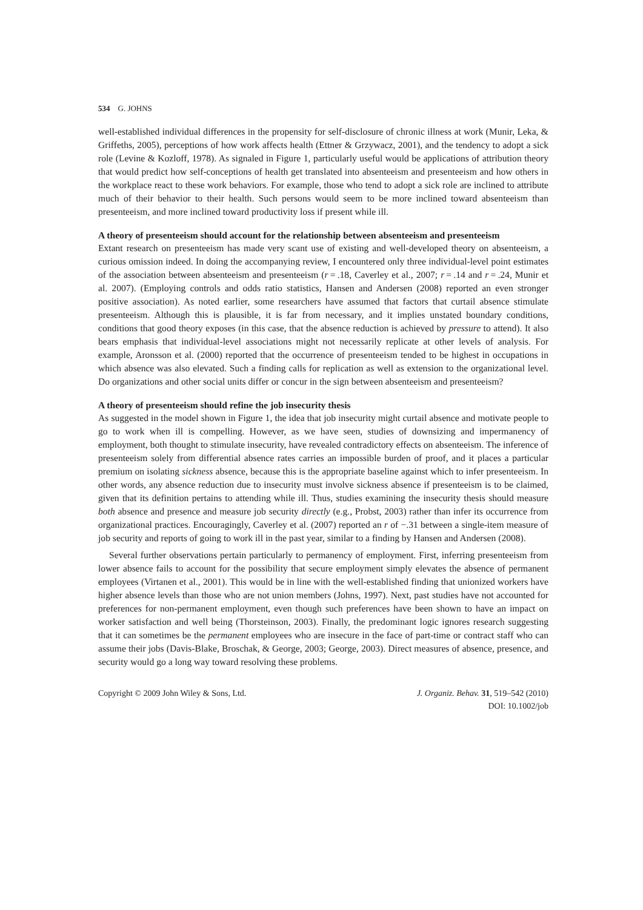534 G. JOHNS
well-established individual differences in the propensity for self-disclosure of chronic illness at work (Munir, Leka, & Griffeths, 2005), perceptions of how work affects health (Ettner & Grzywacz, 2001), and the tendency to adopt a sick role (Levine & Kozloff, 1978). As signaled in Figure 1, particularly useful would be applications of attribution theory that would predict how self-conceptions of health get translated into absenteeism and presenteeism and how others in the workplace react to these work behaviors. For example, those who tend to adopt a sick role are inclined to attribute much of their behavior to their health. Such persons would seem to be more inclined toward absenteeism than presenteeism, and more inclined toward productivity loss if present while ill.
A theory of presenteeism should account for the relationship between absenteeism and presenteeism
Extant research on presenteeism has made very scant use of existing and well-developed theory on absenteeism, a curious omission indeed. In doing the accompanying review, I encountered only three individual-level point estimates of the association between absenteeism and presenteeism (r = .18, Caverley et al., 2007; r = .14 and r = .24, Munir et al. 2007). (Employing controls and odds ratio statistics, Hansen and Andersen (2008) reported an even stronger positive association). As noted earlier, some researchers have assumed that factors that curtail absence stimulate presenteeism. Although this is plausible, it is far from necessary, and it implies unstated boundary conditions, conditions that good theory exposes (in this case, that the absence reduction is achieved by pressure to attend). It also bears emphasis that individual-level associations might not necessarily replicate at other levels of analysis. For example, Aronsson et al. (2000) reported that the occurrence of presenteeism tended to be highest in occupations in which absence was also elevated. Such a finding calls for replication as well as extension to the organizational level. Do organizations and other social units differ or concur in the sign between absenteeism and presenteeism?
A theory of presenteeism should refine the job insecurity thesis
As suggested in the model shown in Figure 1, the idea that job insecurity might curtail absence and motivate people to go to work when ill is compelling. However, as we have seen, studies of downsizing and impermanency of employment, both thought to stimulate insecurity, have revealed contradictory effects on absenteeism. The inference of presenteeism solely from differential absence rates carries an impossible burden of proof, and it places a particular premium on isolating sickness absence, because this is the appropriate baseline against which to infer presenteeism. In other words, any absence reduction due to insecurity must involve sickness absence if presenteeism is to be claimed, given that its definition pertains to attending while ill. Thus, studies examining the insecurity thesis should measure both absence and presence and measure job security directly (e.g., Probst, 2003) rather than infer its occurrence from organizational practices. Encouragingly, Caverley et al. (2007) reported an r of −.31 between a single-item measure of job security and reports of going to work ill in the past year, similar to a finding by Hansen and Andersen (2008).
Several further observations pertain particularly to permanency of employment. First, inferring presenteeism from lower absence fails to account for the possibility that secure employment simply elevates the absence of permanent employees (Virtanen et al., 2001). This would be in line with the well-established finding that unionized workers have higher absence levels than those who are not union members (Johns, 1997). Next, past studies have not accounted for preferences for non-permanent employment, even though such preferences have been shown to have an impact on worker satisfaction and well being (Thorsteinson, 2003). Finally, the predominant logic ignores research suggesting that it can sometimes be the permanent employees who are insecure in the face of part-time or contract staff who can assume their jobs (Davis-Blake, Broschak, & George, 2003; George, 2003). Direct measures of absence, presence, and security would go a long way toward resolving these problems.
Copyright © 2009 John Wiley & Sons, Ltd.
J. Organiz. Behav. 31, 519–542 (2010)
DOI: 10.1002/job